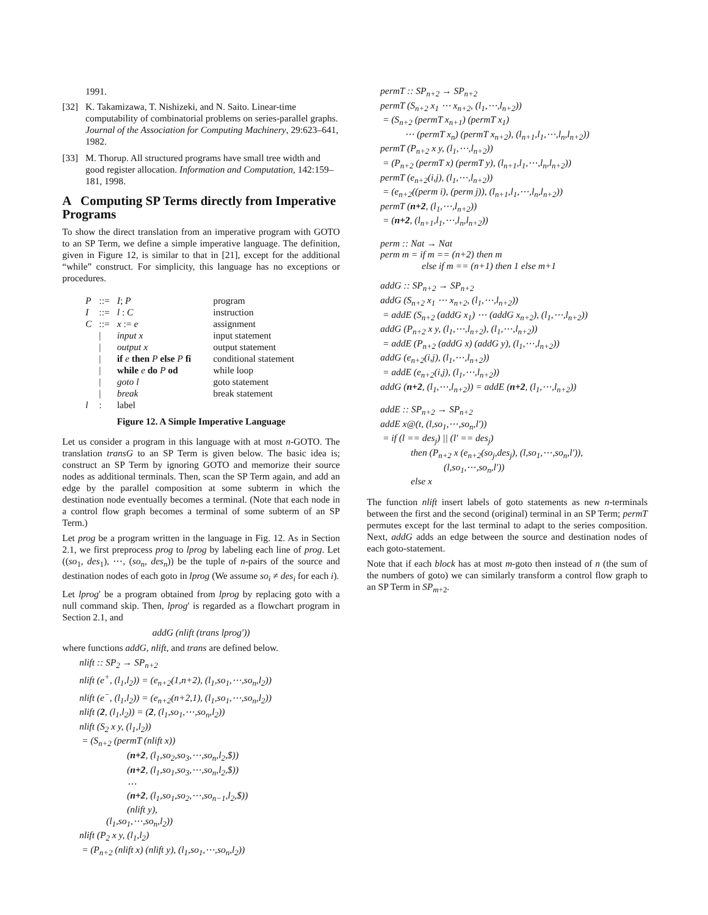1991.
[32] K. Takamizawa, T. Nishizeki, and N. Saito. Linear-time computability of combinatorial problems on series-parallel graphs. Journal of the Association for Computing Machinery, 29:623–641, 1982.
[33] M. Thorup. All structured programs have small tree width and good register allocation. Information and Computation, 142:159–181, 1998.
A Computing SP Terms directly from Imperative Programs
To show the direct translation from an imperative program with GOTO to an SP Term, we define a simple imperative language. The definition, given in Figure 12, is similar to that in [21], except for the additional “while” construct. For simplicity, this language has no exceptions or procedures.
| P | ::= | I ; P | program |
| I | ::= | l : C | instruction |
| C | ::= | x := e | assignment |
| | / | input x | input statement |
| | / | output x | output statement |
| | / | if e then P else P fi | conditional statement |
| | / | while e do P od | while loop |
| | / | goto l | goto statement |
| | / | break | break statement |
| l | : | label | |
Figure 12. A Simple Imperative Language
Let us consider a program in this language with at most n-GOTO. The translation transG to an SP Term is given below. The basic idea is; construct an SP Term by ignoring GOTO and memorize their source nodes as additional terminals. Then, scan the SP Term again, and add an edge by the parallel composition at some subterm in which the destination node eventually becomes a terminal. (Note that each node in a control flow graph becomes a terminal of some subterm of an SP Term.)
Let prog be a program written in the language in Fig. 12. As in Section 2.1, we first preprocess prog to lprog by labeling each line of prog. Let ((so<sub>1</sub>, des<sub>1</sub>), ⋯, (so<sub>n</sub>, des<sub>n</sub>)) be the tuple of n-pairs of the source and destination nodes of each goto in lprog (We assume so<sub>i</sub> ≠ des<sub>i</sub> for each i).
Let lprog′ be a program obtained from lprog by replacing goto with a null command skip. Then, lprog′ is regarded as a flowchart program in Section 2.1, and
addG (nlift (trans lprog′))
where functions addG, nlift, and trans are defined below.
nlift :: SP<sub>2</sub> → SP<sub>n+2</sub>
nlift (e<sup>+</sup>, (l<sub>1</sub>,l<sub>2</sub>)) = (e<sub>n+2</sub>(1,n+2), (l<sub>1</sub>,so<sub>1</sub>,⋯,so<sub>n</sub>,l<sub>2</sub>))
nlift (e<sup>−</sup>, (l<sub>1</sub>,l<sub>2</sub>)) = (e<sub>n+2</sub>(n+2,1), (l<sub>1</sub>,so<sub>1</sub>,⋯,so<sub>n</sub>,l<sub>2</sub>))
nlift (2, (l<sub>1</sub>,l<sub>2</sub>)) = (2, (l<sub>1</sub>,so<sub>1</sub>,⋯,so<sub>n</sub>,l<sub>2</sub>))
nlift (S<sub>2</sub> x y, (l<sub>1</sub>,l<sub>2</sub>))
= (S<sub>n+2</sub> (permT (nlift x))
(n+2, (l<sub>1</sub>,so<sub>2</sub>,so<sub>3</sub>,⋯,so<sub>n</sub>,l<sub>2</sub>,$))
(n+2, (l<sub>1</sub>,so<sub>1</sub>,so<sub>3</sub>,⋯,so<sub>n</sub>,l<sub>2</sub>,$))
⋯
(n+2, (l<sub>1</sub>,so<sub>1</sub>,so<sub>2</sub>,⋯,so<sub>n−1</sub>,l<sub>2</sub>,$))
(nlift y),
(l<sub>1</sub>,so<sub>1</sub>,⋯,so<sub>n</sub>,l<sub>2</sub>))
nlift (P<sub>2</sub> x y, (l<sub>1</sub>,l<sub>2</sub>)
= (P<sub>n+2</sub> (nlift x) (nlift y), (l<sub>1</sub>,so<sub>1</sub>,⋯,so<sub>n</sub>,l<sub>2</sub>))
permT :: SP<sub>n+2</sub> → SP<sub>n+2</sub>
permT (S<sub>n+2</sub> x<sub>1</sub> ⋯ x<sub>n+2</sub>, (l<sub>1</sub>,⋯,l<sub>n+2</sub>))
= (S<sub>n+2</sub> (permT x<sub>n+1</sub>) (permT x<sub>1</sub>)
⋯ (permT x<sub>n</sub>) (permT x<sub>n+2</sub>), (l<sub>n+1</sub>,l<sub>1</sub>,⋯,l<sub>n</sub>,l<sub>n+2</sub>))
permT (P<sub>n+2</sub> x y, (l<sub>1</sub>,⋯,l<sub>n+2</sub>))
= (P<sub>n+2</sub> (permT x) (permT y), (l<sub>n+1</sub>,l<sub>1</sub>,⋯,l<sub>n</sub>,l<sub>n+2</sub>))
permT (e<sub>n+2</sub>(i,j), (l<sub>1</sub>,⋯,l<sub>n+2</sub>))
= (e<sub>n+2</sub>((perm i), (perm j)), (l<sub>n+1</sub>,l<sub>1</sub>,⋯,l<sub>n</sub>,l<sub>n+2</sub>))
permT (n+2, (l<sub>1</sub>,⋯,l<sub>n+2</sub>))
= (n+2, (l<sub>n+1</sub>,l<sub>1</sub>,⋯,l<sub>n</sub>,l<sub>n+2</sub>))
perm :: Nat → Nat
perm m = if m == (n+2) then m
else if m == (n+1) then 1 else m+1
addG :: SP<sub>n+2</sub> → SP<sub>n+2</sub>
addG (S<sub>n+2</sub> x<sub>1</sub> ⋯ x<sub>n+2</sub>, (l<sub>1</sub>,⋯,l<sub>n+2</sub>))
= addE (S<sub>n+2</sub> (addG x<sub>1</sub>) ⋯ (addG x<sub>n+2</sub>), (l<sub>1</sub>,⋯,l<sub>n+2</sub>))
addG (P<sub>n+2</sub> x y, (l<sub>1</sub>,⋯,l<sub>n+2</sub>), (l<sub>1</sub>,⋯,l<sub>n+2</sub>))
= addE (P<sub>n+2</sub> (addG x) (addG y), (l<sub>1</sub>,⋯,l<sub>n+2</sub>))
addG (e<sub>n+2</sub>(i,j), (l<sub>1</sub>,⋯,l<sub>n+2</sub>))
= addE (e<sub>n+2</sub>(i,j), (l<sub>1</sub>,⋯,l<sub>n+2</sub>))
addG (n+2, (l<sub>1</sub>,⋯,l<sub>n+2</sub>)) = addE (n+2, (l<sub>1</sub>,⋯,l<sub>n+2</sub>))
addE :: SP<sub>n+2</sub> → SP<sub>n+2</sub>
addE x@(t, (l,so<sub>1</sub>,⋯,so<sub>n</sub>,l′))
= if (l == des<sub>j</sub>) || (l′ == des<sub>j</sub>)
then (P<sub>n+2</sub> x (e<sub>n+2</sub>(so<sub>j</sub>,des<sub>j</sub>), (l,so<sub>1</sub>,⋯,so<sub>n</sub>,l′)),
(l,so<sub>1</sub>,⋯,so<sub>n</sub>,l′))
else x
The function nlift insert labels of goto statements as new n-terminals between the first and the second (original) terminal in an SP Term; permT permutes except for the last terminal to adapt to the series composition. Next, addG adds an edge between the source and destination nodes of each goto-statement.
Note that if each block has at most m-goto then instead of n (the sum of the numbers of goto) we can similarly transform a control flow graph to an SP Term in SP<sub>m+2</sub>.